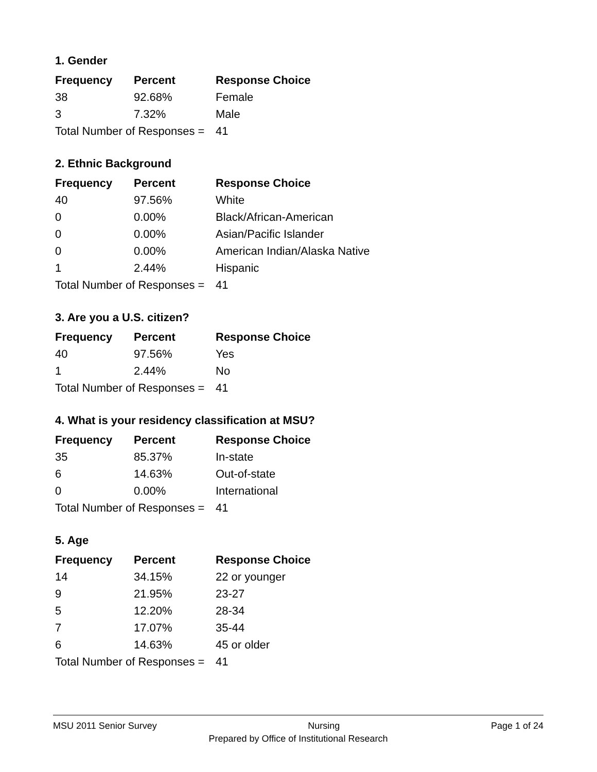1. Gender
| Frequency | Percent | Response Choice |
| --- | --- | --- |
| 38 | 92.68% | Female |
| 3 | 7.32% | Male |
| Total Number of Responses = | | 41 |
2. Ethnic Background
| Frequency | Percent | Response Choice |
| --- | --- | --- |
| 40 | 97.56% | White |
| 0 | 0.00% | Black/African-American |
| 0 | 0.00% | Asian/Pacific Islander |
| 0 | 0.00% | American Indian/Alaska Native |
| 1 | 2.44% | Hispanic |
| Total Number of Responses = | | 41 |
3. Are you a U.S. citizen?
| Frequency | Percent | Response Choice |
| --- | --- | --- |
| 40 | 97.56% | Yes |
| 1 | 2.44% | No |
| Total Number of Responses = | | 41 |
4. What is your residency classification at MSU?
| Frequency | Percent | Response Choice |
| --- | --- | --- |
| 35 | 85.37% | In-state |
| 6 | 14.63% | Out-of-state |
| 0 | 0.00% | International |
| Total Number of Responses = | | 41 |
5. Age
| Frequency | Percent | Response Choice |
| --- | --- | --- |
| 14 | 34.15% | 22 or younger |
| 9 | 21.95% | 23-27 |
| 5 | 12.20% | 28-34 |
| 7 | 17.07% | 35-44 |
| 6 | 14.63% | 45 or older |
| Total Number of Responses = | | 41 |
MSU 2011 Senior Survey Nursing Page 1 of 24
Prepared by Office of Institutional Research